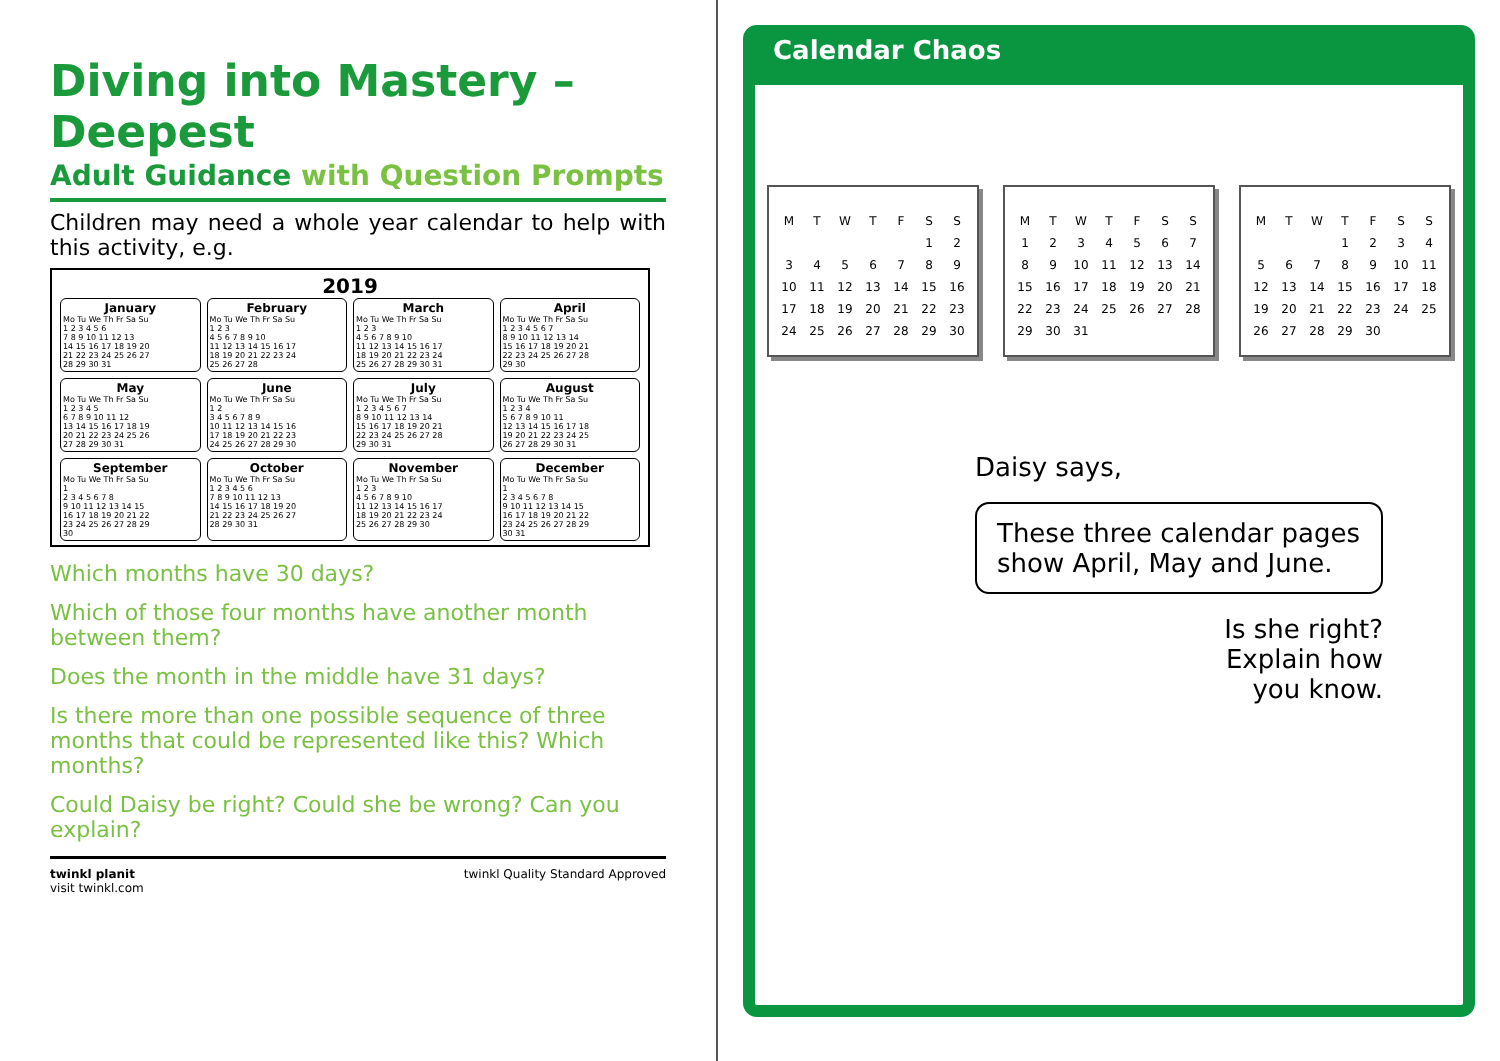Diving into Mastery – Deepest
Adult Guidance with Question Prompts
Children may need a whole year calendar to help with this activity, e.g.
2019
January
Mo Tu We Th Fr Sa Su
1 2 3 4 5 6
7 8 9 10 11 12 13
14 15 16 17 18 19 20
21 22 23 24 25 26 27
28 29 30 31
February
Mo Tu We Th Fr Sa Su
1 2 3
4 5 6 7 8 9 10
11 12 13 14 15 16 17
18 19 20 21 22 23 24
25 26 27 28
March
Mo Tu We Th Fr Sa Su
1 2 3
4 5 6 7 8 9 10
11 12 13 14 15 16 17
18 19 20 21 22 23 24
25 26 27 28 29 30 31
April
Mo Tu We Th Fr Sa Su
1 2 3 4 5 6 7
8 9 10 11 12 13 14
15 16 17 18 19 20 21
22 23 24 25 26 27 28
29 30
May
Mo Tu We Th Fr Sa Su
1 2 3 4 5
6 7 8 9 10 11 12
13 14 15 16 17 18 19
20 21 22 23 24 25 26
27 28 29 30 31
June
Mo Tu We Th Fr Sa Su
1 2
3 4 5 6 7 8 9
10 11 12 13 14 15 16
17 18 19 20 21 22 23
24 25 26 27 28 29 30
July
Mo Tu We Th Fr Sa Su
1 2 3 4 5 6 7
8 9 10 11 12 13 14
15 16 17 18 19 20 21
22 23 24 25 26 27 28
29 30 31
August
Mo Tu We Th Fr Sa Su
1 2 3 4
5 6 7 8 9 10 11
12 13 14 15 16 17 18
19 20 21 22 23 24 25
26 27 28 29 30 31
September
Mo Tu We Th Fr Sa Su
1
2 3 4 5 6 7 8
9 10 11 12 13 14 15
16 17 18 19 20 21 22
23 24 25 26 27 28 29
30
October
Mo Tu We Th Fr Sa Su
1 2 3 4 5 6
7 8 9 10 11 12 13
14 15 16 17 18 19 20
21 22 23 24 25 26 27
28 29 30 31
November
Mo Tu We Th Fr Sa Su
1 2 3
4 5 6 7 8 9 10
11 12 13 14 15 16 17
18 19 20 21 22 23 24
25 26 27 28 29 30
December
Mo Tu We Th Fr Sa Su
1
2 3 4 5 6 7 8
9 10 11 12 13 14 15
16 17 18 19 20 21 22
23 24 25 26 27 28 29
30 31
Which months have 30 days?
Which of those four months have another month between them?
Does the month in the middle have 31 days?
Is there more than one possible sequence of three months that could be represented like this? Which months?
Could Daisy be right? Could she be wrong? Can you explain?
twinkl planit
visit twinkl.com
twinkl Quality Standard Approved
Calendar Chaos
| M | T | W | T | F | S | S |
| | | | | | 1 | 2 |
| 3 | 4 | 5 | 6 | 7 | 8 | 9 |
| 10 | 11 | 12 | 13 | 14 | 15 | 16 |
| 17 | 18 | 19 | 20 | 21 | 22 | 23 |
| 24 | 25 | 26 | 27 | 28 | 29 | 30 |
| M | T | W | T | F | S | S |
| 1 | 2 | 3 | 4 | 5 | 6 | 7 |
| 8 | 9 | 10 | 11 | 12 | 13 | 14 |
| 15 | 16 | 17 | 18 | 19 | 20 | 21 |
| 22 | 23 | 24 | 25 | 26 | 27 | 28 |
| 29 | 30 | 31 | | | | |
| M | T | W | T | F | S | S |
| | | | 1 | 2 | 3 | 4 |
| 5 | 6 | 7 | 8 | 9 | 10 | 11 |
| 12 | 13 | 14 | 15 | 16 | 17 | 18 |
| 19 | 20 | 21 | 22 | 23 | 24 | 25 |
| 26 | 27 | 28 | 29 | 30 | | |
Daisy says,
These three calendar pages show April, May and June.
Is she right?
Explain how
you know.